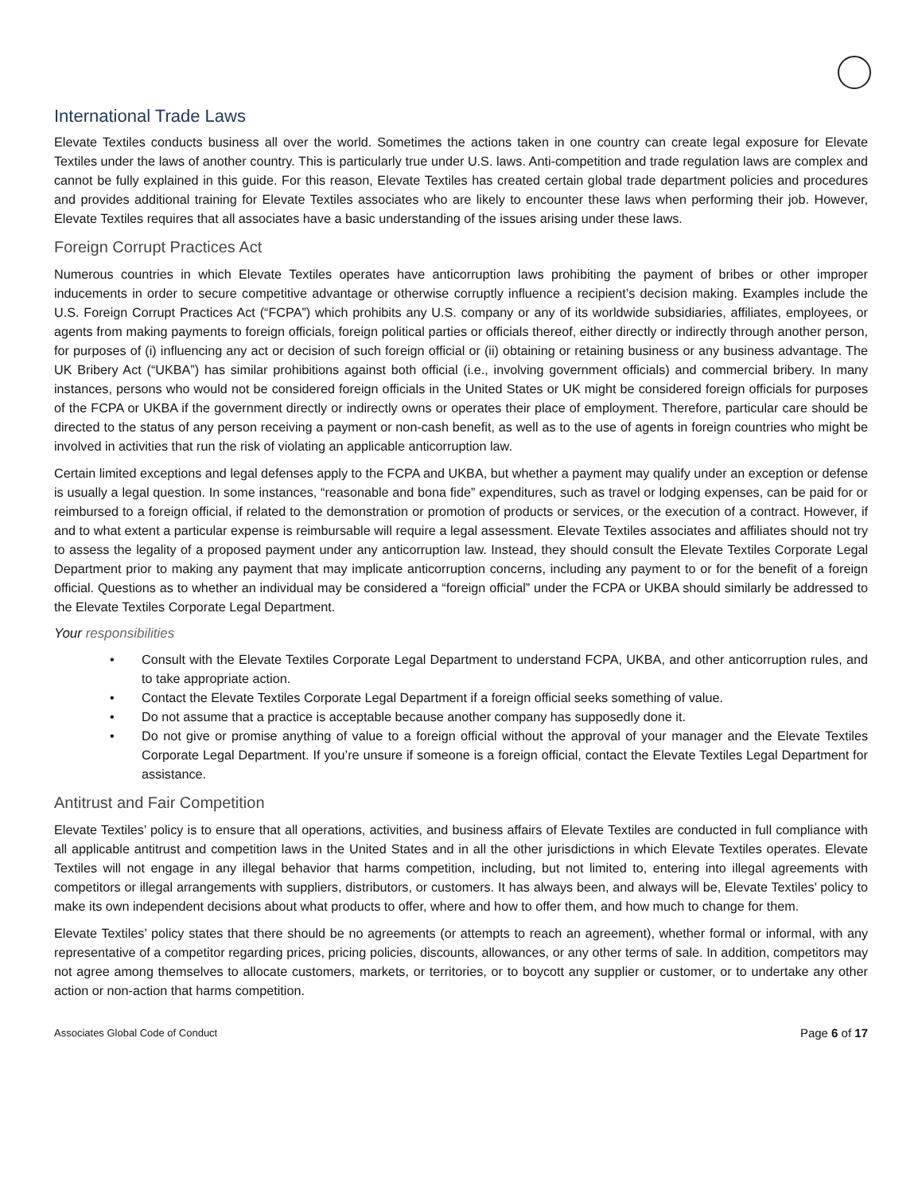International Trade Laws
Elevate Textiles conducts business all over the world. Sometimes the actions taken in one country can create legal exposure for Elevate Textiles under the laws of another country. This is particularly true under U.S. laws. Anti-competition and trade regulation laws are complex and cannot be fully explained in this guide. For this reason, Elevate Textiles has created certain global trade department policies and procedures and provides additional training for Elevate Textiles associates who are likely to encounter these laws when performing their job. However, Elevate Textiles requires that all associates have a basic understanding of the issues arising under these laws.
Foreign Corrupt Practices Act
Numerous countries in which Elevate Textiles operates have anticorruption laws prohibiting the payment of bribes or other improper inducements in order to secure competitive advantage or otherwise corruptly influence a recipient’s decision making. Examples include the U.S. Foreign Corrupt Practices Act (“FCPA”) which prohibits any U.S. company or any of its worldwide subsidiaries, affiliates, employees, or agents from making payments to foreign officials, foreign political parties or officials thereof, either directly or indirectly through another person, for purposes of (i) influencing any act or decision of such foreign official or (ii) obtaining or retaining business or any business advantage. The UK Bribery Act (“UKBA”) has similar prohibitions against both official (i.e., involving government officials) and commercial bribery. In many instances, persons who would not be considered foreign officials in the United States or UK might be considered foreign officials for purposes of the FCPA or UKBA if the government directly or indirectly owns or operates their place of employment. Therefore, particular care should be directed to the status of any person receiving a payment or non-cash benefit, as well as to the use of agents in foreign countries who might be involved in activities that run the risk of violating an applicable anticorruption law.
Certain limited exceptions and legal defenses apply to the FCPA and UKBA, but whether a payment may qualify under an exception or defense is usually a legal question. In some instances, “reasonable and bona fide” expenditures, such as travel or lodging expenses, can be paid for or reimbursed to a foreign official, if related to the demonstration or promotion of products or services, or the execution of a contract. However, if and to what extent a particular expense is reimbursable will require a legal assessment. Elevate Textiles associates and affiliates should not try to assess the legality of a proposed payment under any anticorruption law. Instead, they should consult the Elevate Textiles Corporate Legal Department prior to making any payment that may implicate anticorruption concerns, including any payment to or for the benefit of a foreign official. Questions as to whether an individual may be considered a “foreign official” under the FCPA or UKBA should similarly be addressed to the Elevate Textiles Corporate Legal Department.
Your responsibilities
• Consult with the Elevate Textiles Corporate Legal Department to understand FCPA, UKBA, and other anticorruption rules, and to take appropriate action.
• Contact the Elevate Textiles Corporate Legal Department if a foreign official seeks something of value.
• Do not assume that a practice is acceptable because another company has supposedly done it.
• Do not give or promise anything of value to a foreign official without the approval of your manager and the Elevate Textiles Corporate Legal Department. If you’re unsure if someone is a foreign official, contact the Elevate Textiles Legal Department for assistance.
Antitrust and Fair Competition
Elevate Textiles’ policy is to ensure that all operations, activities, and business affairs of Elevate Textiles are conducted in full compliance with all applicable antitrust and competition laws in the United States and in all the other jurisdictions in which Elevate Textiles operates. Elevate Textiles will not engage in any illegal behavior that harms competition, including, but not limited to, entering into illegal agreements with competitors or illegal arrangements with suppliers, distributors, or customers. It has always been, and always will be, Elevate Textiles’ policy to make its own independent decisions about what products to offer, where and how to offer them, and how much to change for them.
Elevate Textiles’ policy states that there should be no agreements (or attempts to reach an agreement), whether formal or informal, with any representative of a competitor regarding prices, pricing policies, discounts, allowances, or any other terms of sale. In addition, competitors may not agree among themselves to allocate customers, markets, or territories, or to boycott any supplier or customer, or to undertake any other action or non-action that harms competition.
Associates Global Code of Conduct Page 6 of 17